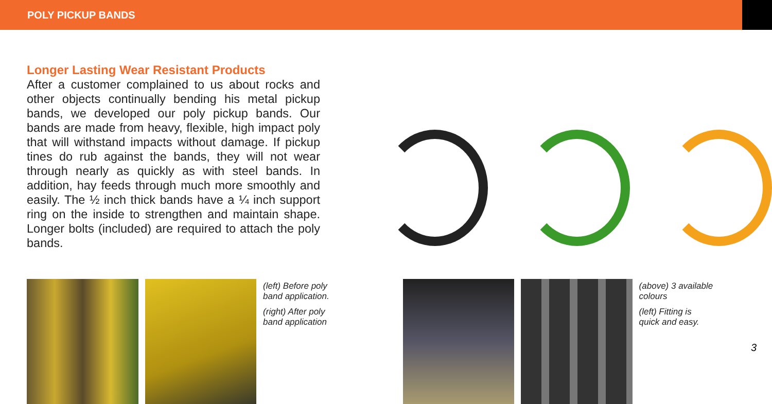POLY PICKUP BANDS
Longer Lasting Wear Resistant Products
After a customer complained to us about rocks and other objects continually bending his metal pickup bands, we developed our poly pickup bands. Our bands are made from heavy, flexible, high impact poly that will withstand impacts without damage. If pickup tines do rub against the bands, they will not wear through nearly as quickly as with steel bands. In addition, hay feeds through much more smoothly and easily. The ½ inch thick bands have a ¼ inch support ring on the inside to strengthen and maintain shape. Longer bolts (included) are required to attach the poly bands.
(left) Before poly band application.
(right) After poly band application
(above) 3 available colours
(left) Fitting is quick and easy.
3